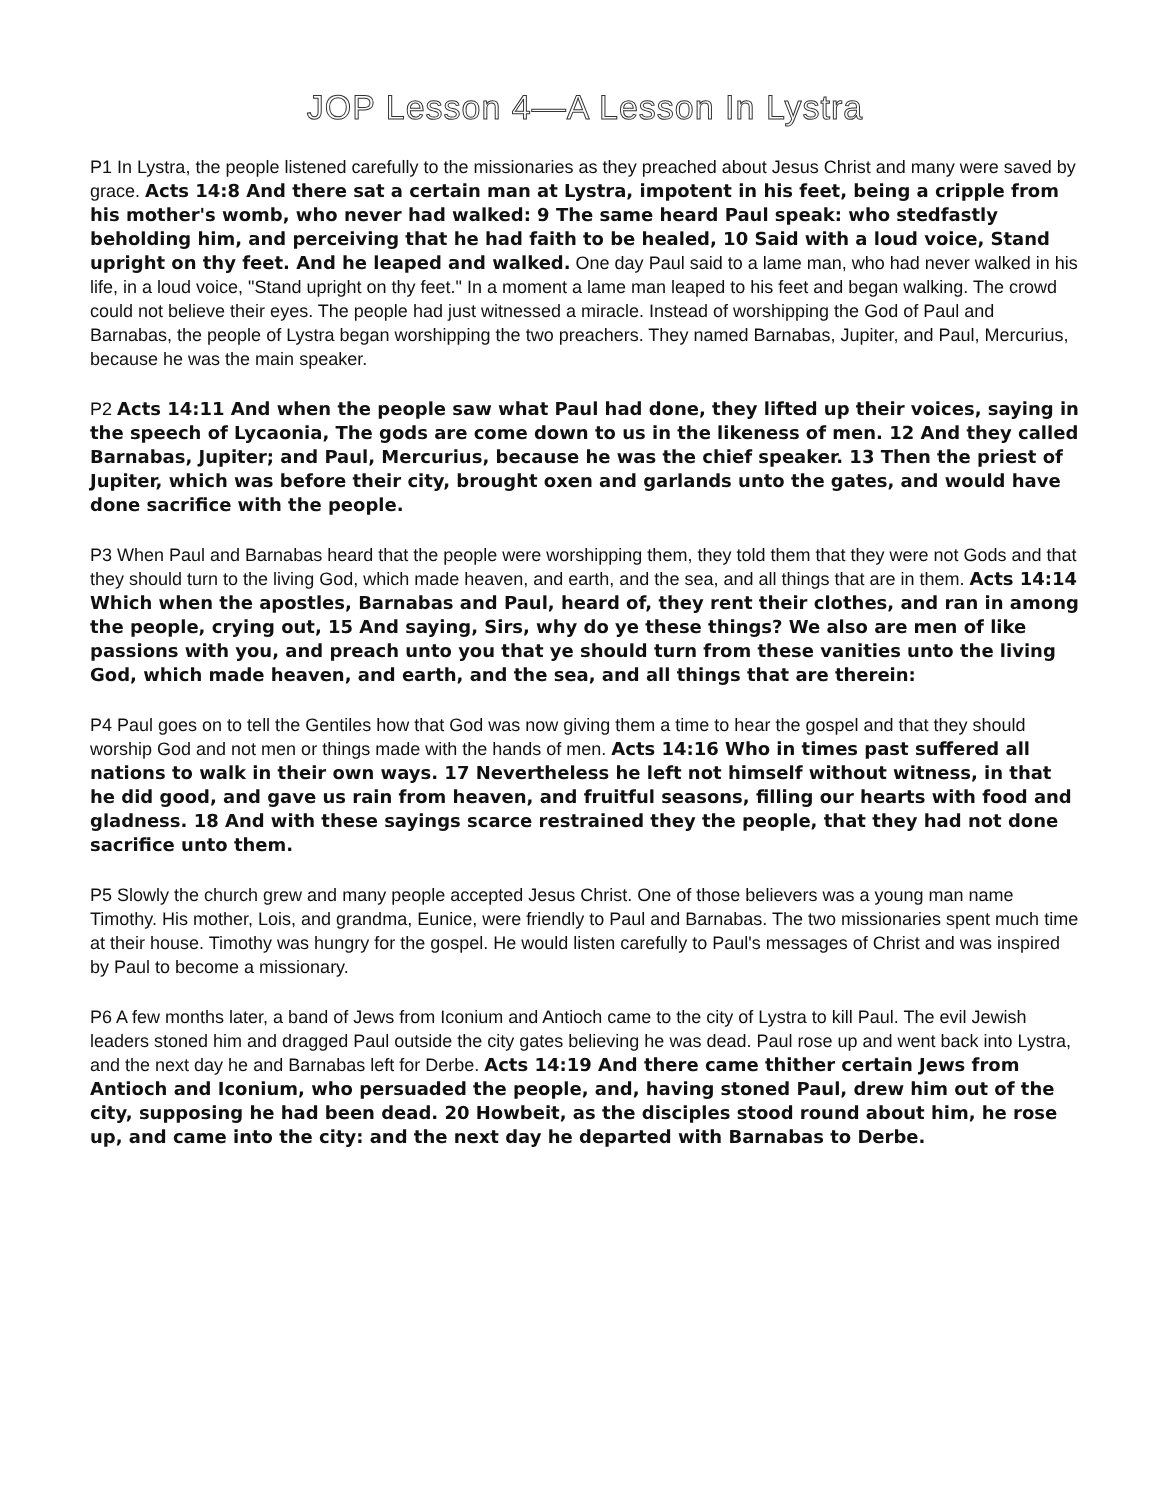JOP Lesson 4—A Lesson In Lystra
P1 In Lystra, the people listened carefully to the missionaries as they preached about Jesus Christ and many were saved by grace. Acts 14:8 And there sat a certain man at Lystra, impotent in his feet, being a cripple from his mother's womb, who never had walked: 9 The same heard Paul speak: who stedfastly beholding him, and perceiving that he had faith to be healed, 10 Said with a loud voice, Stand upright on thy feet. And he leaped and walked. One day Paul said to a lame man, who had never walked in his life, in a loud voice, "Stand upright on thy feet." In a moment a lame man leaped to his feet and began walking. The crowd could not believe their eyes. The people had just witnessed a miracle. Instead of worshipping the God of Paul and Barnabas, the people of Lystra began worshipping the two preachers. They named Barnabas, Jupiter, and Paul, Mercurius, because he was the main speaker.
P2 Acts 14:11 And when the people saw what Paul had done, they lifted up their voices, saying in the speech of Lycaonia, The gods are come down to us in the likeness of men. 12 And they called Barnabas, Jupiter; and Paul, Mercurius, because he was the chief speaker. 13 Then the priest of Jupiter, which was before their city, brought oxen and garlands unto the gates, and would have done sacrifice with the people.
P3 When Paul and Barnabas heard that the people were worshipping them, they told them that they were not Gods and that they should turn to the living God, which made heaven, and earth, and the sea, and all things that are in them. Acts 14:14 Which when the apostles, Barnabas and Paul, heard of, they rent their clothes, and ran in among the people, crying out, 15 And saying, Sirs, why do ye these things? We also are men of like passions with you, and preach unto you that ye should turn from these vanities unto the living God, which made heaven, and earth, and the sea, and all things that are therein:
P4 Paul goes on to tell the Gentiles how that God was now giving them a time to hear the gospel and that they should worship God and not men or things made with the hands of men. Acts 14:16 Who in times past suffered all nations to walk in their own ways. 17 Nevertheless he left not himself without witness, in that he did good, and gave us rain from heaven, and fruitful seasons, filling our hearts with food and gladness. 18 And with these sayings scarce restrained they the people, that they had not done sacrifice unto them.
P5 Slowly the church grew and many people accepted Jesus Christ. One of those believers was a young man name Timothy. His mother, Lois, and grandma, Eunice, were friendly to Paul and Barnabas. The two missionaries spent much time at their house. Timothy was hungry for the gospel. He would listen carefully to Paul's messages of Christ and was inspired by Paul to become a missionary.
P6 A few months later, a band of Jews from Iconium and Antioch came to the city of Lystra to kill Paul. The evil Jewish leaders stoned him and dragged Paul outside the city gates believing he was dead. Paul rose up and went back into Lystra, and the next day he and Barnabas left for Derbe. Acts 14:19 And there came thither certain Jews from Antioch and Iconium, who persuaded the people, and, having stoned Paul, drew him out of the city, supposing he had been dead. 20 Howbeit, as the disciples stood round about him, he rose up, and came into the city: and the next day he departed with Barnabas to Derbe.